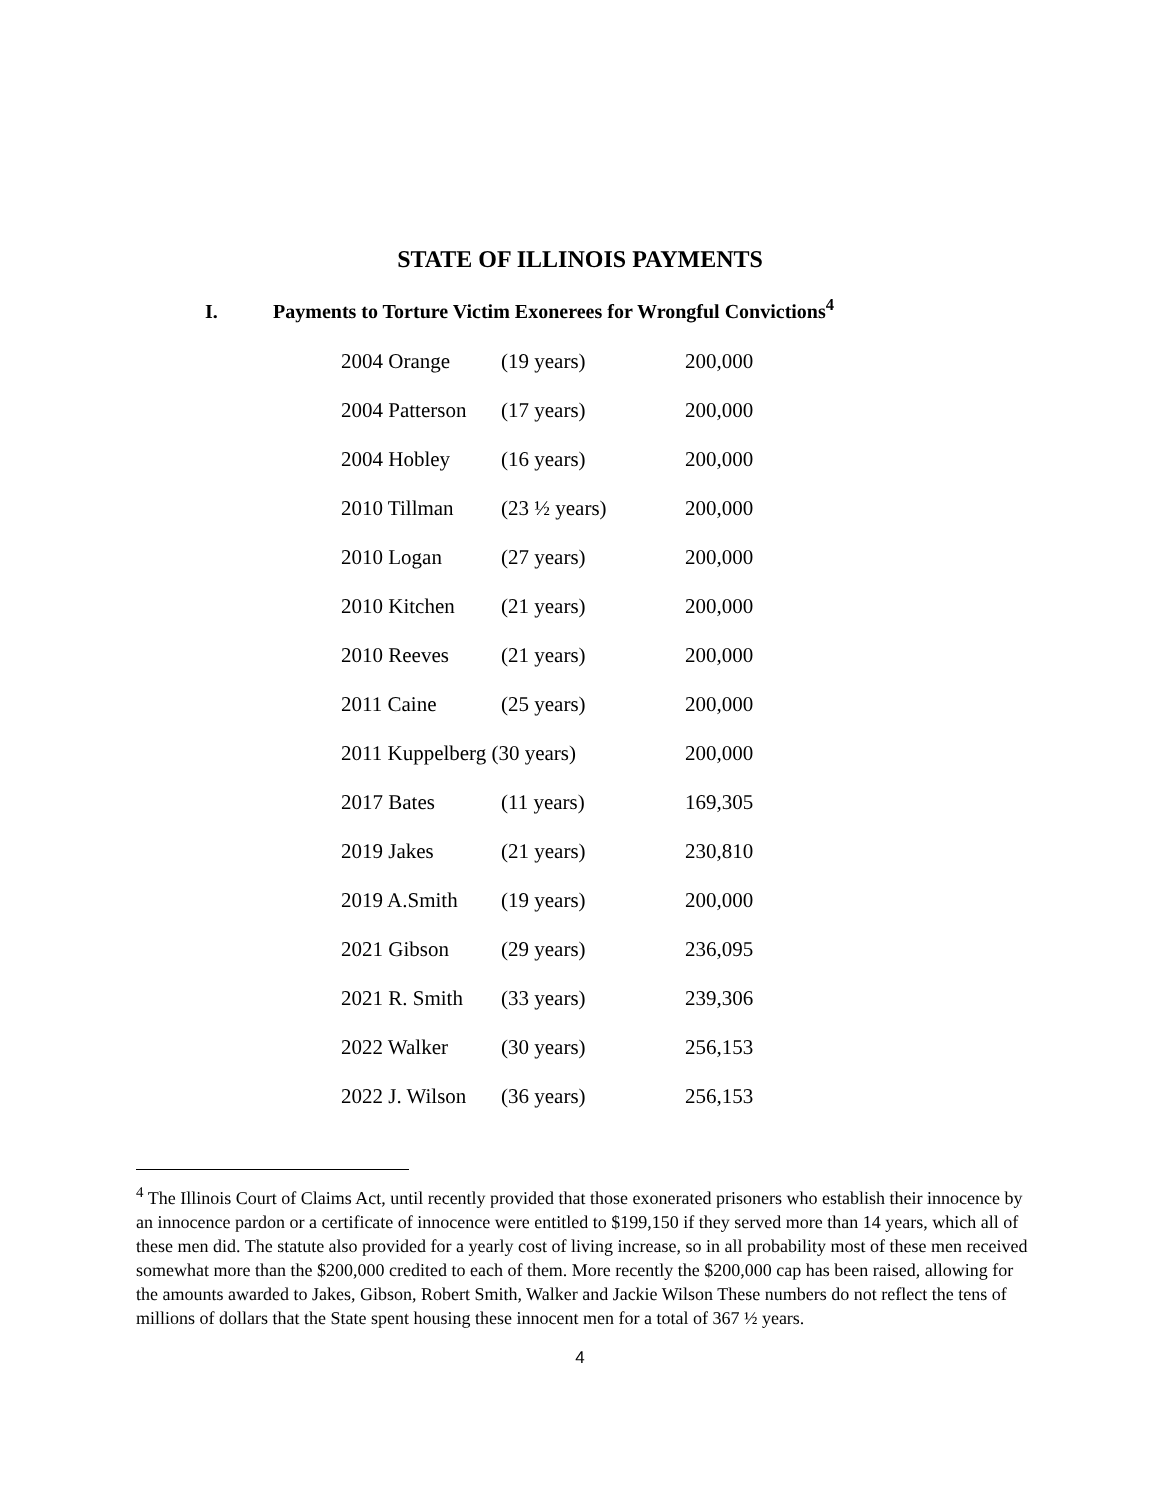STATE OF ILLINOIS PAYMENTS
I. Payments to Torture Victim Exonerees for Wrongful Convictions<sup>4</sup>
| 2004 Orange | (19 years) | 200,000 |
| 2004 Patterson | (17 years) | 200,000 |
| 2004 Hobley | (16 years) | 200,000 |
| 2010 Tillman | (23 ½ years) | 200,000 |
| 2010 Logan | (27 years) | 200,000 |
| 2010 Kitchen | (21 years) | 200,000 |
| 2010 Reeves | (21 years) | 200,000 |
| 2011 Caine | (25 years) | 200,000 |
| 2011 Kuppelberg (30 years) | | 200,000 |
| 2017 Bates | (11 years) | 169,305 |
| 2019 Jakes | (21 years) | 230,810 |
| 2019 A.Smith | (19 years) | 200,000 |
| 2021 Gibson | (29 years) | 236,095 |
| 2021 R. Smith | (33 years) | 239,306 |
| 2022 Walker | (30 years) | 256,153 |
| 2022 J. Wilson | (36 years) | 256,153 |
<sup>4</sup> The Illinois Court of Claims Act, until recently provided that those exonerated prisoners who establish their innocence by an innocence pardon or a certificate of innocence were entitled to $199,150 if they served more than 14 years, which all of these men did. The statute also provided for a yearly cost of living increase, so in all probability most of these men received somewhat more than the $200,000 credited to each of them. More recently the $200,000 cap has been raised, allowing for the amounts awarded to Jakes, Gibson, Robert Smith, Walker and Jackie Wilson These numbers do not reflect the tens of millions of dollars that the State spent housing these innocent men for a total of 367 ½ years.
4